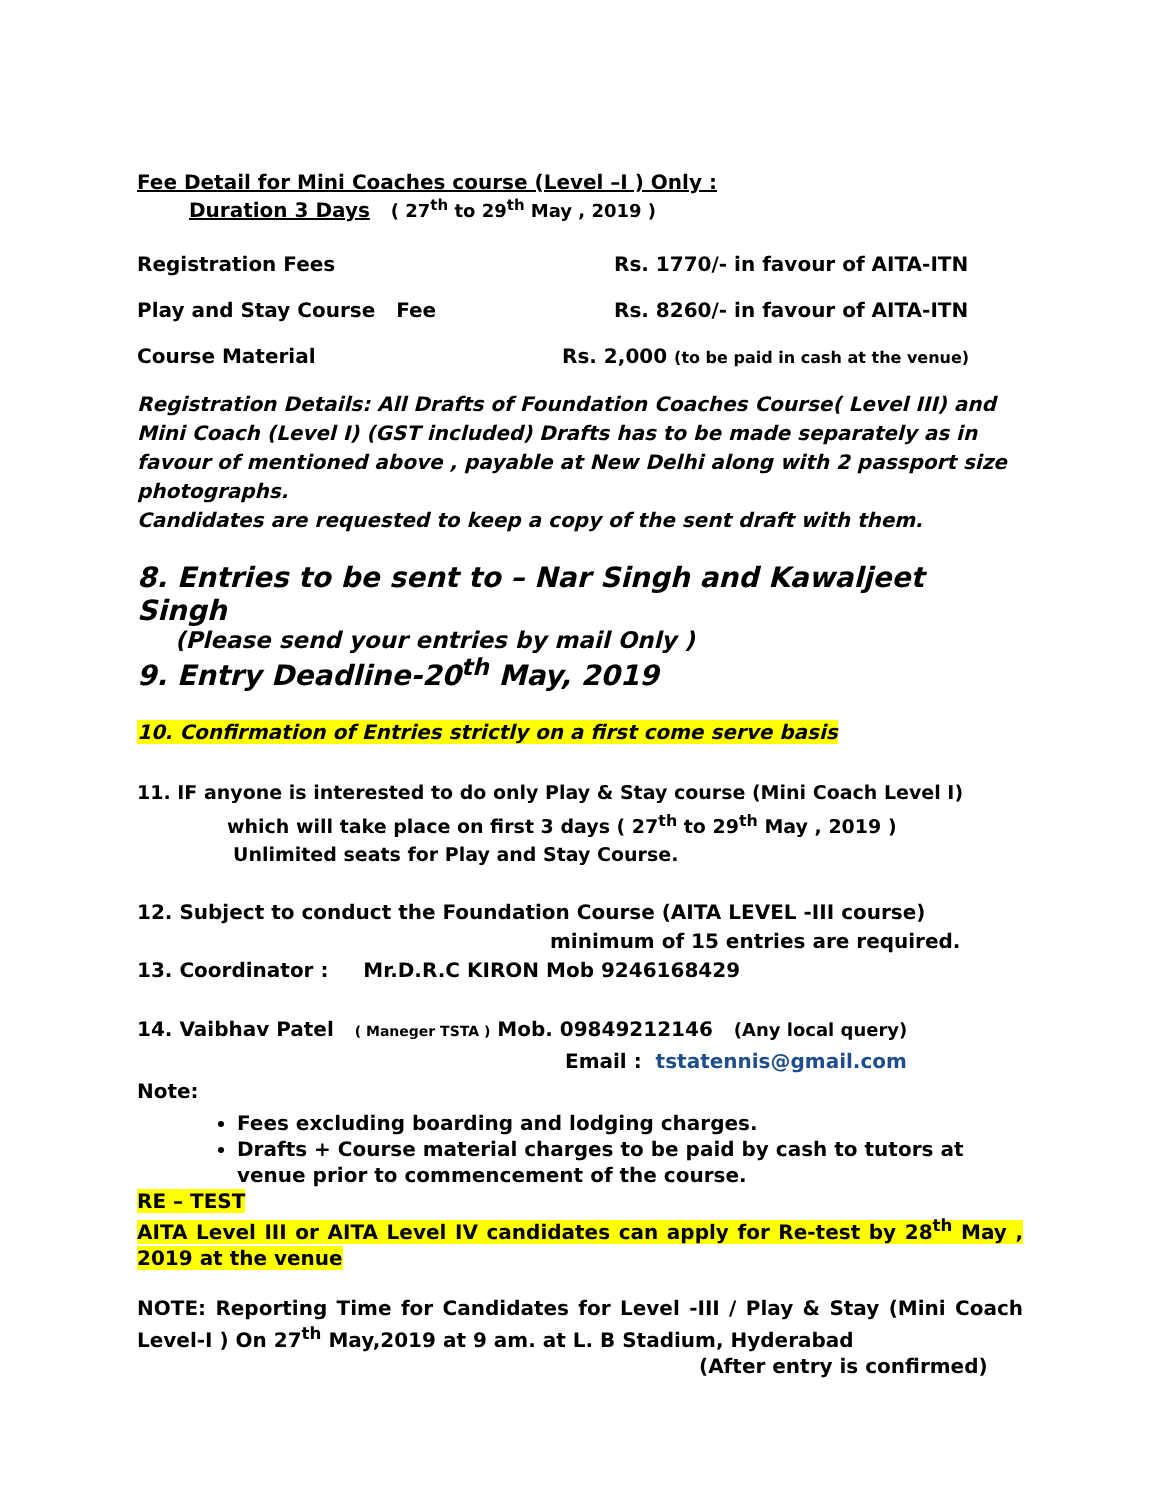Fee Detail for Mini Coaches course (Level –I ) Only :
Duration 3 Days ( 27<sup>th</sup> to 29<sup>th</sup> May , 2019 )
Registration Fees Rs. 1770/- in favour of AITA-ITN
Play and Stay Course Fee Rs. 8260/- in favour of AITA-ITN
Course Material Rs. 2,000 (to be paid in cash at the venue)
Registration Details: All Drafts of Foundation Coaches Course( Level III) and Mini Coach (Level I) (GST included) Drafts has to be made separately as in favour of mentioned above , payable at New Delhi along with 2 passport size photographs.
Candidates are requested to keep a copy of the sent draft with them.
8. Entries to be sent to – Nar Singh and Kawaljeet Singh
(Please send your entries by mail Only )
9. Entry Deadline-20<sup>th</sup> May, 2019
10. Confirmation of Entries strictly on a first come serve basis
11. IF anyone is interested to do only Play & Stay course (Mini Coach Level I)
which will take place on first 3 days ( 27<sup>th</sup> to 29<sup>th</sup> May , 2019 )
Unlimited seats for Play and Stay Course.
12. Subject to conduct the Foundation Course (AITA LEVEL -III course)
minimum of 15 entries are required.
13. Coordinator : Mr.D.R.C KIRON Mob 9246168429
14. Vaibhav Patel ( Maneger TSTA ) Mob. 09849212146 (Any local query)
Email : tstatennis@gmail.com
Note:
Fees excluding boarding and lodging charges.
Drafts + Course material charges to be paid by cash to tutors at venue prior to commencement of the course.
RE – TEST
AITA Level III or AITA Level IV candidates can apply for Re-test by 28<sup>th</sup> May , 2019 at the venue
NOTE: Reporting Time for Candidates for Level -III / Play & Stay (Mini Coach Level-I ) On 27<sup>th</sup> May,2019 at 9 am. at L. B Stadium, Hyderabad
(After entry is confirmed)